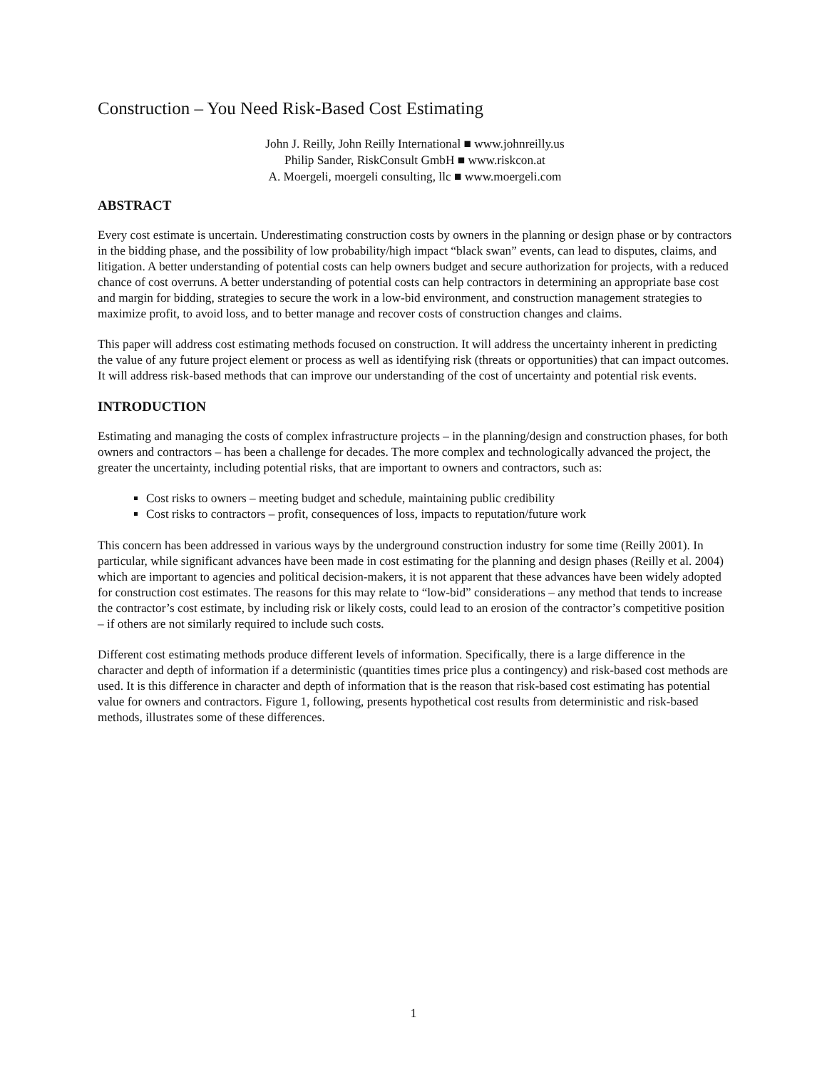Construction – You Need Risk-Based Cost Estimating
John J. Reilly, John Reilly International ■ www.johnreilly.us
Philip Sander, RiskConsult GmbH ■ www.riskcon.at
A. Moergeli, moergeli consulting, llc ■ www.moergeli.com
ABSTRACT
Every cost estimate is uncertain. Underestimating construction costs by owners in the planning or design phase or by contractors in the bidding phase, and the possibility of low probability/high impact “black swan” events, can lead to disputes, claims, and litigation. A better understanding of potential costs can help owners budget and secure authorization for projects, with a reduced chance of cost overruns. A better understanding of potential costs can help contractors in determining an appropriate base cost and margin for bidding, strategies to secure the work in a low-bid environment, and construction management strategies to maximize profit, to avoid loss, and to better manage and recover costs of construction changes and claims.
This paper will address cost estimating methods focused on construction. It will address the uncertainty inherent in predicting the value of any future project element or process as well as identifying risk (threats or opportunities) that can impact outcomes. It will address risk-based methods that can improve our understanding of the cost of uncertainty and potential risk events.
INTRODUCTION
Estimating and managing the costs of complex infrastructure projects – in the planning/design and construction phases, for both owners and contractors – has been a challenge for decades. The more complex and technologically advanced the project, the greater the uncertainty, including potential risks, that are important to owners and contractors, such as:
Cost risks to owners – meeting budget and schedule, maintaining public credibility
Cost risks to contractors – profit, consequences of loss, impacts to reputation/future work
This concern has been addressed in various ways by the underground construction industry for some time (Reilly 2001). In particular, while significant advances have been made in cost estimating for the planning and design phases (Reilly et al. 2004) which are important to agencies and political decision-makers, it is not apparent that these advances have been widely adopted for construction cost estimates. The reasons for this may relate to “low-bid” considerations – any method that tends to increase the contractor’s cost estimate, by including risk or likely costs, could lead to an erosion of the contractor’s competitive position – if others are not similarly required to include such costs.
Different cost estimating methods produce different levels of information. Specifically, there is a large difference in the character and depth of information if a deterministic (quantities times price plus a contingency) and risk-based cost methods are used. It is this difference in character and depth of information that is the reason that risk-based cost estimating has potential value for owners and contractors. Figure 1, following, presents hypothetical cost results from deterministic and risk-based methods, illustrates some of these differences.
1